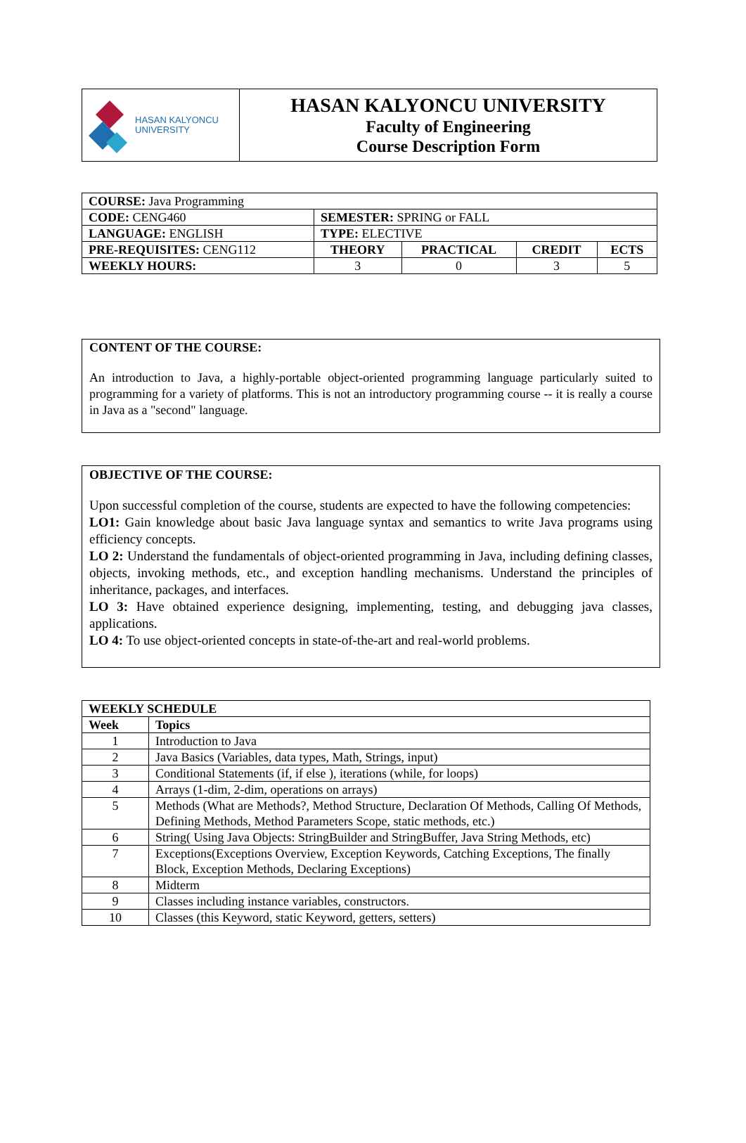| HASAN KALYONCU UNIVERSITY | HASAN KALYONCU UNIVERSITY Faculty of Engineering Course Description Form |
| COURSE: Java Programming | | | | |
| CODE: CENG460 | SEMESTER: SPRING or FALL | | | |
| LANGUAGE: ENGLISH | TYPE: ELECTIVE | | | |
| PRE-REQUISITES: CENG112 | THEORY | PRACTICAL | CREDIT | ECTS |
| WEEKLY HOURS: | 3 | 0 | 3 | 5 |
CONTENT OF THE COURSE:
An introduction to Java, a highly-portable object-oriented programming language particularly suited to programming for a variety of platforms. This is not an introductory programming course -- it is really a course in Java as a "second" language.
OBJECTIVE OF THE COURSE:
Upon successful completion of the course, students are expected to have the following competencies:
LO1: Gain knowledge about basic Java language syntax and semantics to write Java programs using efficiency concepts.
LO 2: Understand the fundamentals of object-oriented programming in Java, including defining classes, objects, invoking methods, etc., and exception handling mechanisms. Understand the principles of inheritance, packages, and interfaces.
LO 3: Have obtained experience designing, implementing, testing, and debugging java classes, applications.
LO 4: To use object-oriented concepts in state-of-the-art and real-world problems.
| WEEKLY SCHEDULE | |
| --- | --- |
| Week | Topics |
| 1 | Introduction to Java |
| 2 | Java Basics (Variables, data types, Math, Strings, input) |
| 3 | Conditional Statements (if, if else ), iterations (while, for loops) |
| 4 | Arrays (1-dim, 2-dim, operations on arrays) |
| 5 | Methods (What are Methods?, Method Structure, Declaration Of Methods, Calling Of Methods, Defining Methods, Method Parameters Scope, static methods, etc.) |
| 6 | String( Using Java Objects: StringBuilder and StringBuffer, Java String Methods, etc) |
| 7 | Exceptions(Exceptions Overview, Exception Keywords, Catching Exceptions, The finally Block, Exception Methods, Declaring Exceptions) |
| 8 | Midterm |
| 9 | Classes including instance variables, constructors. |
| 10 | Classes (this Keyword, static Keyword, getters, setters) |